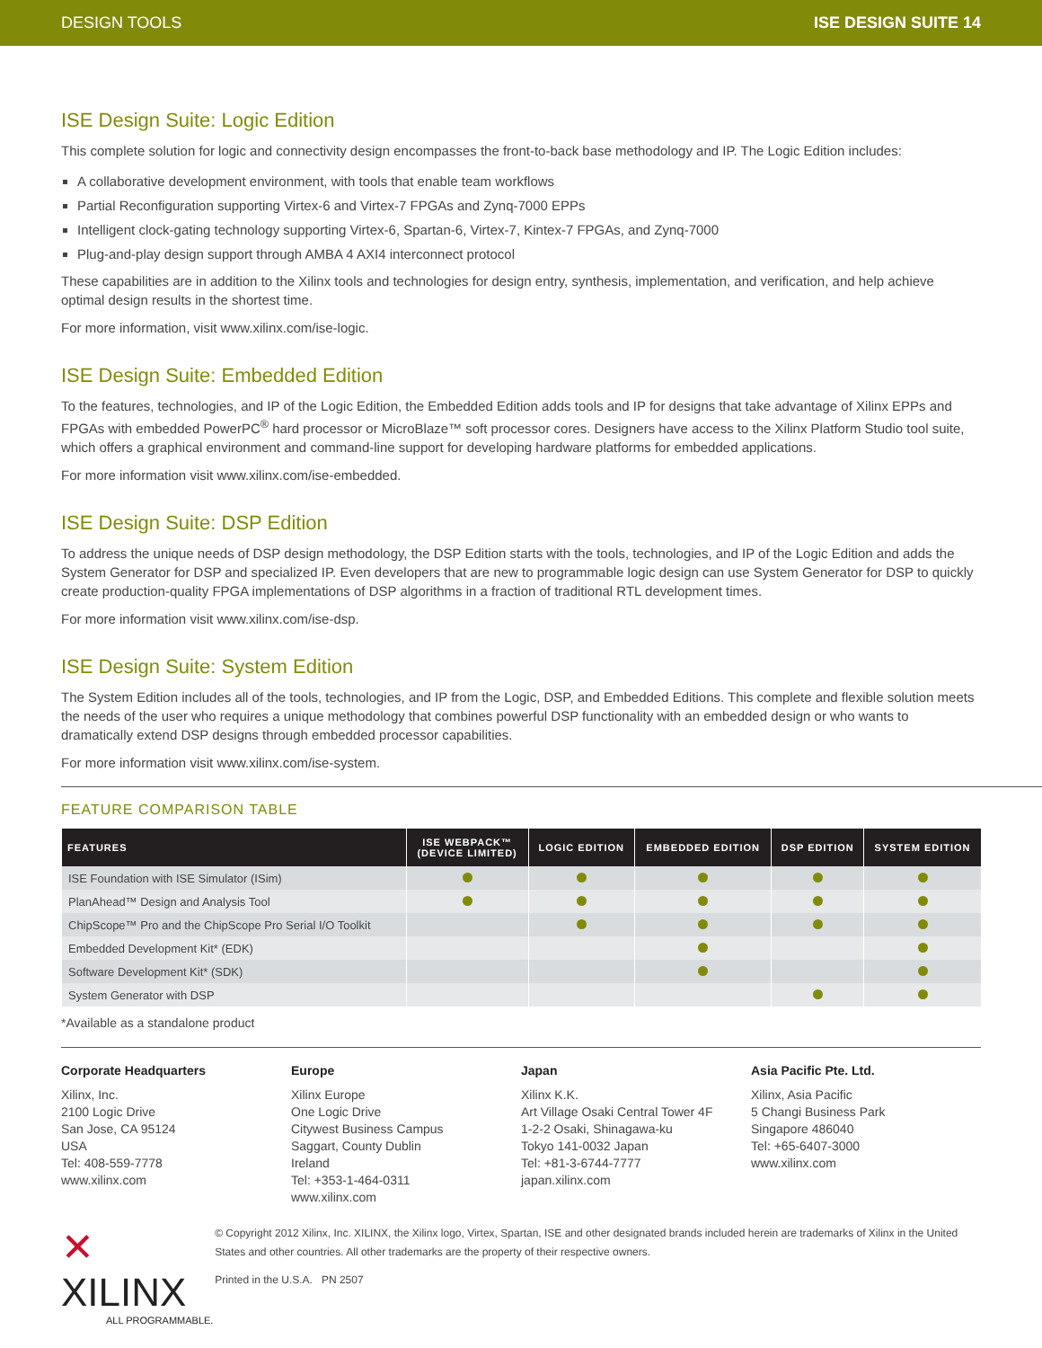DESIGN TOOLS ISE DESIGN SUITE 14
ISE Design Suite: Logic Edition
This complete solution for logic and connectivity design encompasses the front-to-back base methodology and IP. The Logic Edition includes:
A collaborative development environment, with tools that enable team workflows
Partial Reconfiguration supporting Virtex-6 and Virtex-7 FPGAs and Zynq-7000 EPPs
Intelligent clock-gating technology supporting Virtex-6, Spartan-6, Virtex-7, Kintex-7 FPGAs, and Zynq-7000
Plug-and-play design support through AMBA 4 AXI4 interconnect protocol
These capabilities are in addition to the Xilinx tools and technologies for design entry, synthesis, implementation, and verification, and help achieve optimal design results in the shortest time.
For more information, visit www.xilinx.com/ise-logic.
ISE Design Suite: Embedded Edition
To the features, technologies, and IP of the Logic Edition, the Embedded Edition adds tools and IP for designs that take advantage of Xilinx EPPs and FPGAs with embedded PowerPC<sup>®</sup> hard processor or MicroBlaze™ soft processor cores. Designers have access to the Xilinx Platform Studio tool suite, which offers a graphical environment and command-line support for developing hardware platforms for embedded applications.
For more information visit www.xilinx.com/ise-embedded.
ISE Design Suite: DSP Edition
To address the unique needs of DSP design methodology, the DSP Edition starts with the tools, technologies, and IP of the Logic Edition and adds the System Generator for DSP and specialized IP. Even developers that are new to programmable logic design can use System Generator for DSP to quickly create production-quality FPGA implementations of DSP algorithms in a fraction of traditional RTL development times.
For more information visit www.xilinx.com/ise-dsp.
ISE Design Suite: System Edition
The System Edition includes all of the tools, technologies, and IP from the Logic, DSP, and Embedded Editions. This complete and flexible solution meets the needs of the user who requires a unique methodology that combines powerful DSP functionality with an embedded design or who wants to dramatically extend DSP designs through embedded processor capabilities.
For more information visit www.xilinx.com/ise-system.
FEATURE COMPARISON TABLE
| FEATURES | ISE WEBPACK™ (DEVICE LIMITED) | LOGIC EDITION | EMBEDDED EDITION | DSP EDITION | SYSTEM EDITION |
| --- | --- | --- | --- | --- | --- |
| ISE Foundation with ISE Simulator (ISim) | | | | | |
| PlanAhead™ Design and Analysis Tool | | | | | |
| ChipScope™ Pro and the ChipScope Pro Serial I/O Toolkit | | | | | |
| Embedded Development Kit* (EDK) | | | | | |
| Software Development Kit* (SDK) | | | | | |
| System Generator with DSP | | | | | |
*Available as a standalone product
Corporate Headquarters
Xilinx, Inc.
2100 Logic Drive
San Jose, CA 95124
USA
Tel: 408-559-7778
www.xilinx.com
Europe
Xilinx Europe
One Logic Drive
Citywest Business Campus
Saggart, County Dublin
Ireland
Tel: +353-1-464-0311
www.xilinx.com
Japan
Xilinx K.K.
Art Village Osaki Central Tower 4F
1-2-2 Osaki, Shinagawa-ku
Tokyo 141-0032 Japan
Tel: +81-3-6744-7777
japan.xilinx.com
Asia Pacific Pte. Ltd.
Xilinx, Asia Pacific
5 Changi Business Park
Singapore 486040
Tel: +65-6407-3000
www.xilinx.com
✕ XILINX
ALL PROGRAMMABLE.
© Copyright 2012 Xilinx, Inc. XILINX, the Xilinx logo, Virtex, Spartan, ISE and other designated brands included herein are trademarks of Xilinx in the United States and other countries. All other trademarks are the property of their respective owners.
Printed in the U.S.A. PN 2507